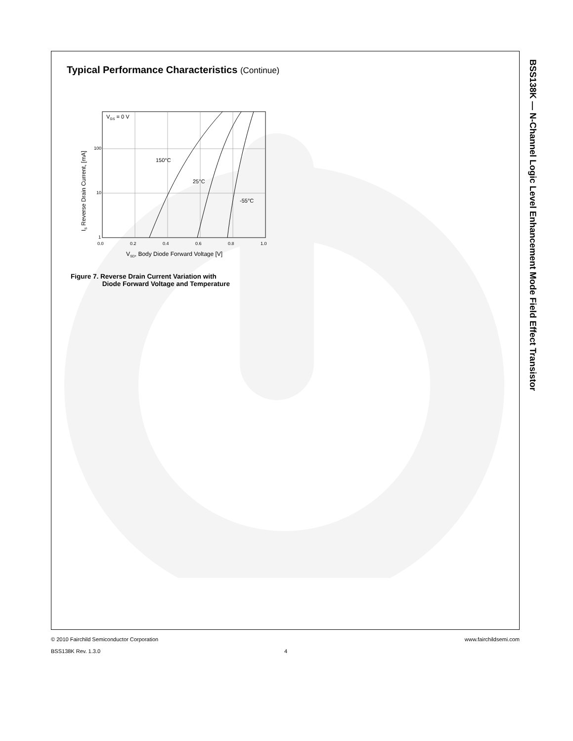BSS138K — N-Channel Logic Level Enhancement Mode Field Effect Transistor
Typical Performance Characteristics (Continue)
VGS = 0 V
150°C
25°C
-55°C
100
10
1
0.0
0.2
0.4
0.6
0.8
1.0
VSD, Body Diode Forward Voltage [V]
IS Reverse Drain Current, [mA]
Figure 7. Reverse Drain Current Variation with
Diode Forward Voltage and Temperature
© 2010 Fairchild Semiconductor Corporation www.fairchildsemi.com
BSS138K Rev. 1.3.0 4